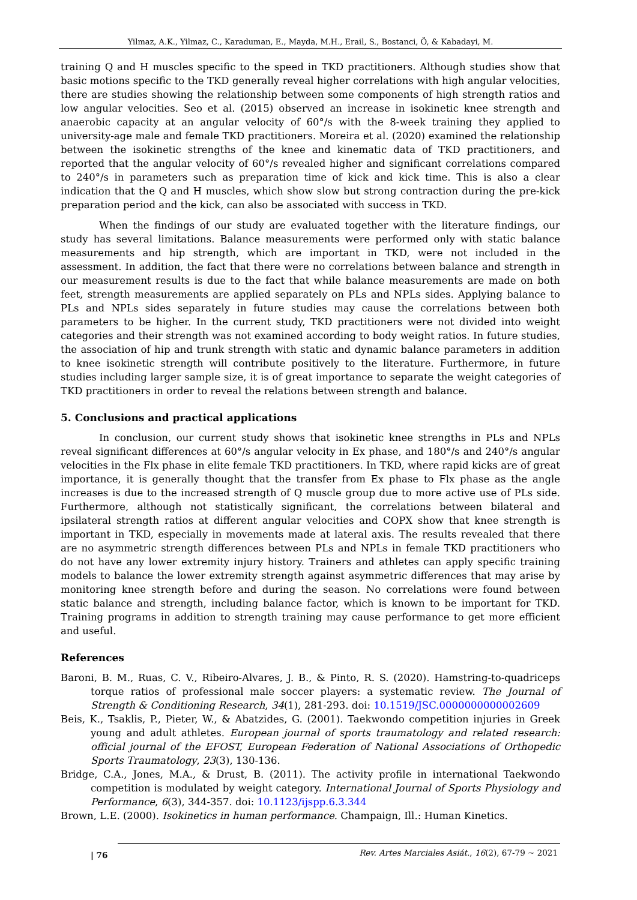Yilmaz, A.K., Yilmaz, C., Karaduman, E., Mayda, M.H., Erail, S., Bostanci, Ö, & Kabadayi, M.
training Q and H muscles specific to the speed in TKD practitioners. Although studies show that basic motions specific to the TKD generally reveal higher correlations with high angular velocities, there are studies showing the relationship between some components of high strength ratios and low angular velocities. Seo et al. (2015) observed an increase in isokinetic knee strength and anaerobic capacity at an angular velocity of 60°/s with the 8-week training they applied to university-age male and female TKD practitioners. Moreira et al. (2020) examined the relationship between the isokinetic strengths of the knee and kinematic data of TKD practitioners, and reported that the angular velocity of 60°/s revealed higher and significant correlations compared to 240°/s in parameters such as preparation time of kick and kick time. This is also a clear indication that the Q and H muscles, which show slow but strong contraction during the pre-kick preparation period and the kick, can also be associated with success in TKD.
When the findings of our study are evaluated together with the literature findings, our study has several limitations. Balance measurements were performed only with static balance measurements and hip strength, which are important in TKD, were not included in the assessment. In addition, the fact that there were no correlations between balance and strength in our measurement results is due to the fact that while balance measurements are made on both feet, strength measurements are applied separately on PLs and NPLs sides. Applying balance to PLs and NPLs sides separately in future studies may cause the correlations between both parameters to be higher. In the current study, TKD practitioners were not divided into weight categories and their strength was not examined according to body weight ratios. In future studies, the association of hip and trunk strength with static and dynamic balance parameters in addition to knee isokinetic strength will contribute positively to the literature. Furthermore, in future studies including larger sample size, it is of great importance to separate the weight categories of TKD practitioners in order to reveal the relations between strength and balance.
5. Conclusions and practical applications
In conclusion, our current study shows that isokinetic knee strengths in PLs and NPLs reveal significant differences at 60°/s angular velocity in Ex phase, and 180°/s and 240°/s angular velocities in the Flx phase in elite female TKD practitioners. In TKD, where rapid kicks are of great importance, it is generally thought that the transfer from Ex phase to Flx phase as the angle increases is due to the increased strength of Q muscle group due to more active use of PLs side. Furthermore, although not statistically significant, the correlations between bilateral and ipsilateral strength ratios at different angular velocities and COPX show that knee strength is important in TKD, especially in movements made at lateral axis. The results revealed that there are no asymmetric strength differences between PLs and NPLs in female TKD practitioners who do not have any lower extremity injury history. Trainers and athletes can apply specific training models to balance the lower extremity strength against asymmetric differences that may arise by monitoring knee strength before and during the season. No correlations were found between static balance and strength, including balance factor, which is known to be important for TKD. Training programs in addition to strength training may cause performance to get more efficient and useful.
References
Baroni, B. M., Ruas, C. V., Ribeiro-Alvares, J. B., & Pinto, R. S. (2020). Hamstring-to-quadriceps torque ratios of professional male soccer players: a systematic review. The Journal of Strength & Conditioning Research, 34(1), 281-293. doi: 10.1519/JSC.0000000000002609
Beis, K., Tsaklis, P., Pieter, W., & Abatzides, G. (2001). Taekwondo competition injuries in Greek young and adult athletes. European journal of sports traumatology and related research: official journal of the EFOST, European Federation of National Associations of Orthopedic Sports Traumatology, 23(3), 130-136.
Bridge, C.A., Jones, M.A., & Drust, B. (2011). The activity profile in international Taekwondo competition is modulated by weight category. International Journal of Sports Physiology and Performance, 6(3), 344-357. doi: 10.1123/ijspp.6.3.344
Brown, L.E. (2000). Isokinetics in human performance. Champaign, Ill.: Human Kinetics.
| 76 Rev. Artes Marciales Asiát., 16(2), 67-79 ~ 2021